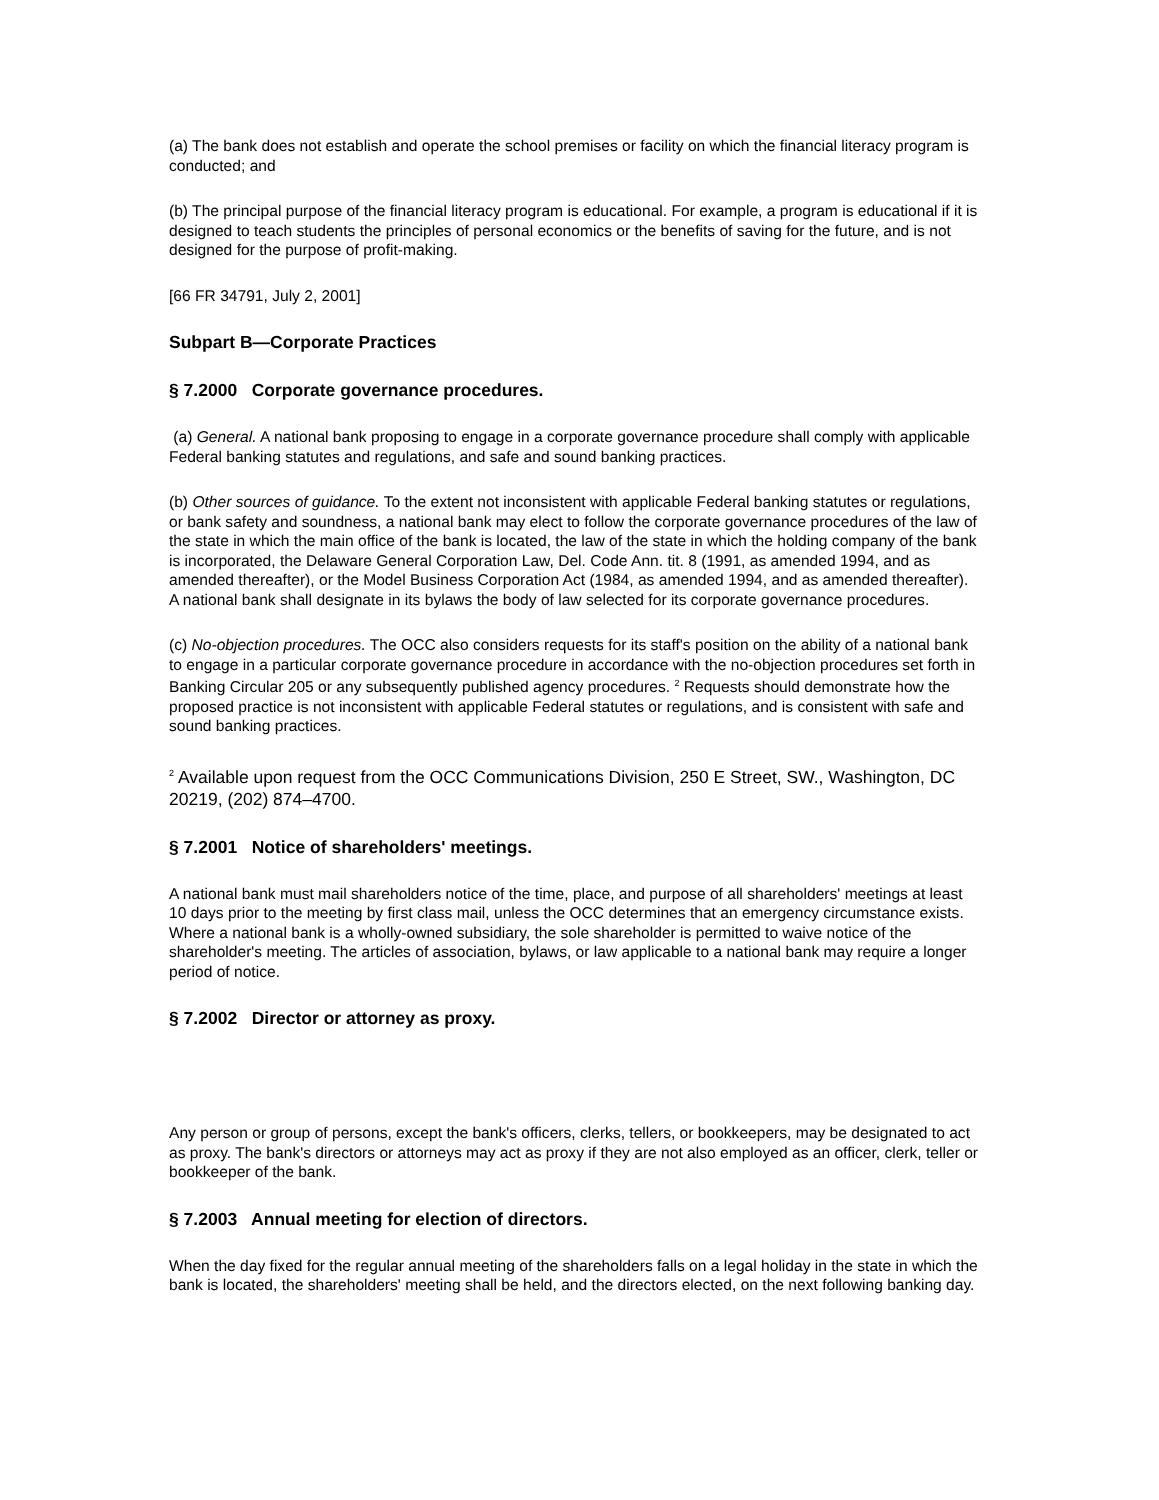(a) The bank does not establish and operate the school premises or facility on which the financial literacy program is conducted; and
(b) The principal purpose of the financial literacy program is educational. For example, a program is educational if it is designed to teach students the principles of personal economics or the benefits of saving for the future, and is not designed for the purpose of profit-making.
[66 FR 34791, July 2, 2001]
Subpart B—Corporate Practices
§ 7.2000 Corporate governance procedures.
(a) General. A national bank proposing to engage in a corporate governance procedure shall comply with applicable Federal banking statutes and regulations, and safe and sound banking practices.
(b) Other sources of guidance. To the extent not inconsistent with applicable Federal banking statutes or regulations, or bank safety and soundness, a national bank may elect to follow the corporate governance procedures of the law of the state in which the main office of the bank is located, the law of the state in which the holding company of the bank is incorporated, the Delaware General Corporation Law, Del. Code Ann. tit. 8 (1991, as amended 1994, and as amended thereafter), or the Model Business Corporation Act (1984, as amended 1994, and as amended thereafter). A national bank shall designate in its bylaws the body of law selected for its corporate governance procedures.
(c) No-objection procedures. The OCC also considers requests for its staff's position on the ability of a national bank to engage in a particular corporate governance procedure in accordance with the no-objection procedures set forth in Banking Circular 205 or any subsequently published agency procedures. <sup>2</sup> Requests should demonstrate how the proposed practice is not inconsistent with applicable Federal statutes or regulations, and is consistent with safe and sound banking practices.
<sup>2</sup> Available upon request from the OCC Communications Division, 250 E Street, SW., Washington, DC 20219, (202) 874–4700.
§ 7.2001 Notice of shareholders' meetings.
A national bank must mail shareholders notice of the time, place, and purpose of all shareholders' meetings at least 10 days prior to the meeting by first class mail, unless the OCC determines that an emergency circumstance exists. Where a national bank is a wholly-owned subsidiary, the sole shareholder is permitted to waive notice of the shareholder's meeting. The articles of association, bylaws, or law applicable to a national bank may require a longer period of notice.
§ 7.2002 Director or attorney as proxy.
Any person or group of persons, except the bank's officers, clerks, tellers, or bookkeepers, may be designated to act as proxy. The bank's directors or attorneys may act as proxy if they are not also employed as an officer, clerk, teller or bookkeeper of the bank.
§ 7.2003 Annual meeting for election of directors.
When the day fixed for the regular annual meeting of the shareholders falls on a legal holiday in the state in which the bank is located, the shareholders' meeting shall be held, and the directors elected, on the next following banking day.